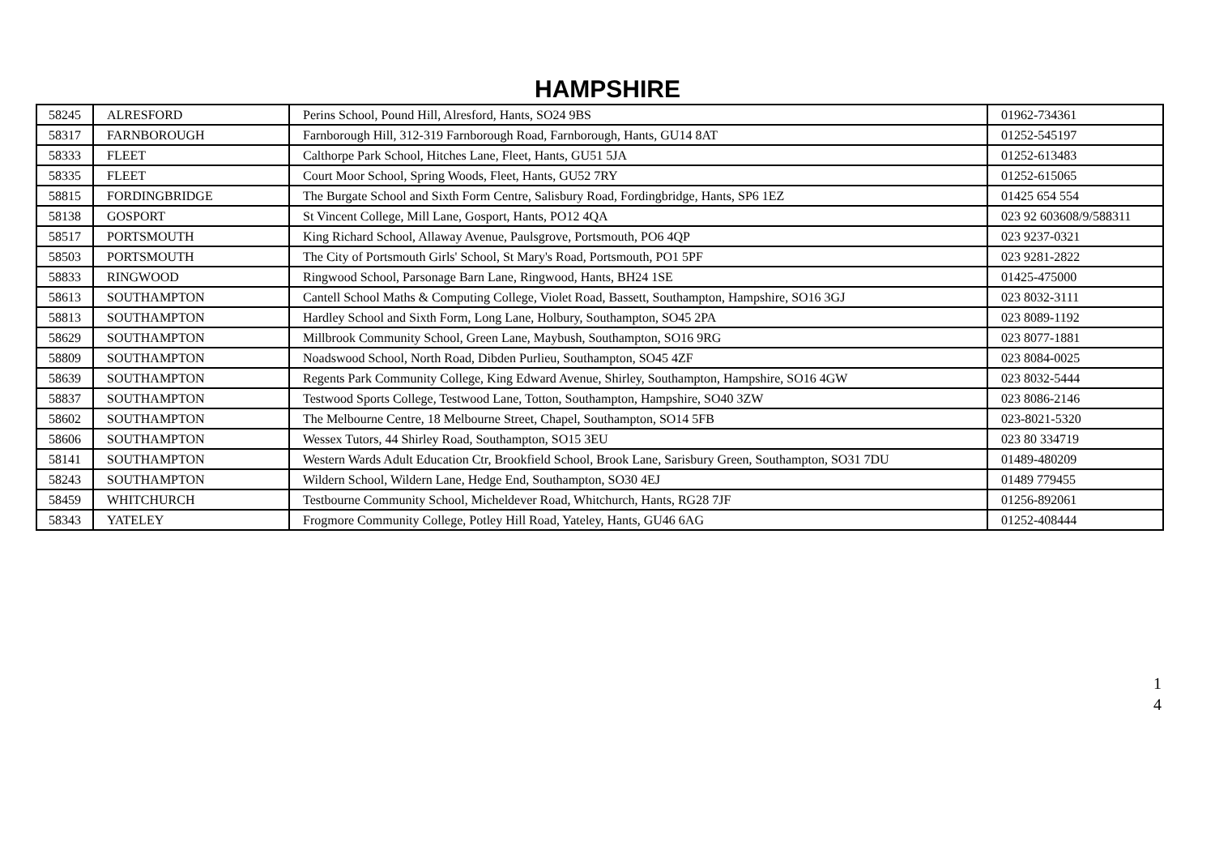HAMPSHIRE
| 58245 | ALRESFORD | Perins School, Pound Hill, Alresford, Hants, SO24 9BS | 01962-734361 |
| 58317 | FARNBOROUGH | Farnborough Hill, 312-319 Farnborough Road, Farnborough, Hants, GU14 8AT | 01252-545197 |
| 58333 | FLEET | Calthorpe Park School, Hitches Lane, Fleet, Hants, GU51 5JA | 01252-613483 |
| 58335 | FLEET | Court Moor School, Spring Woods, Fleet, Hants, GU52 7RY | 01252-615065 |
| 58815 | FORDINGBRIDGE | The Burgate School and Sixth Form Centre, Salisbury Road, Fordingbridge, Hants, SP6 1EZ | 01425 654 554 |
| 58138 | GOSPORT | St Vincent College, Mill Lane, Gosport, Hants, PO12 4QA | 023 92 603608/9/588311 |
| 58517 | PORTSMOUTH | King Richard School, Allaway Avenue, Paulsgrove, Portsmouth, PO6 4QP | 023 9237-0321 |
| 58503 | PORTSMOUTH | The City of Portsmouth Girls' School, St Mary's Road, Portsmouth, PO1 5PF | 023 9281-2822 |
| 58833 | RINGWOOD | Ringwood School, Parsonage Barn Lane, Ringwood, Hants, BH24 1SE | 01425-475000 |
| 58613 | SOUTHAMPTON | Cantell School Maths & Computing College, Violet Road, Bassett, Southampton, Hampshire, SO16 3GJ | 023 8032-3111 |
| 58813 | SOUTHAMPTON | Hardley School and Sixth Form, Long Lane, Holbury, Southampton, SO45 2PA | 023 8089-1192 |
| 58629 | SOUTHAMPTON | Millbrook Community School, Green Lane, Maybush, Southampton, SO16 9RG | 023 8077-1881 |
| 58809 | SOUTHAMPTON | Noadswood School, North Road, Dibden Purlieu, Southampton, SO45 4ZF | 023 8084-0025 |
| 58639 | SOUTHAMPTON | Regents Park Community College, King Edward Avenue, Shirley, Southampton, Hampshire, SO16 4GW | 023 8032-5444 |
| 58837 | SOUTHAMPTON | Testwood Sports College, Testwood Lane, Totton, Southampton, Hampshire, SO40 3ZW | 023 8086-2146 |
| 58602 | SOUTHAMPTON | The Melbourne Centre, 18 Melbourne Street, Chapel, Southampton, SO14 5FB | 023-8021-5320 |
| 58606 | SOUTHAMPTON | Wessex Tutors, 44 Shirley Road, Southampton, SO15 3EU | 023 80 334719 |
| 58141 | SOUTHAMPTON | Western Wards Adult Education Ctr, Brookfield School, Brook Lane, Sarisbury Green, Southampton, SO31 7DU | 01489-480209 |
| 58243 | SOUTHAMPTON | Wildern School, Wildern Lane, Hedge End, Southampton, SO30 4EJ | 01489 779455 |
| 58459 | WHITCHURCH | Testbourne Community School, Micheldever Road, Whitchurch, Hants, RG28 7JF | 01256-892061 |
| 58343 | YATELEY | Frogmore Community College, Potley Hill Road, Yateley, Hants, GU46 6AG | 01252-408444 |
1
4